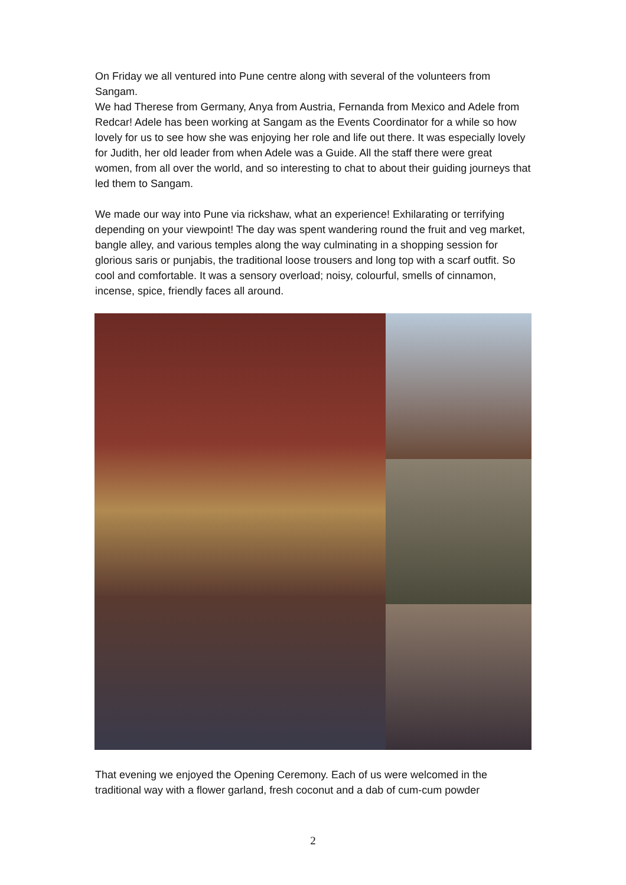On Friday we all ventured into Pune centre along with several of the volunteers from Sangam.
We had Therese from Germany, Anya from Austria, Fernanda from Mexico and Adele from Redcar! Adele has been working at Sangam as the Events Coordinator for a while so how lovely for us to see how she was enjoying her role and life out there. It was especially lovely for Judith, her old leader from when Adele was a Guide. All the staff there were great women, from all over the world, and so interesting to chat to about their guiding journeys that led them to Sangam.
We made our way into Pune via rickshaw, what an experience! Exhilarating or terrifying depending on your viewpoint! The day was spent wandering round the fruit and veg market, bangle alley, and various temples along the way culminating in a shopping session for glorious saris or punjabis, the traditional loose trousers and long top with a scarf outfit. So cool and comfortable. It was a sensory overload; noisy, colourful, smells of cinnamon, incense, spice, friendly faces all around.
That evening we enjoyed the Opening Ceremony. Each of us were welcomed in the traditional way with a flower garland, fresh coconut and a dab of cum-cum powder
2